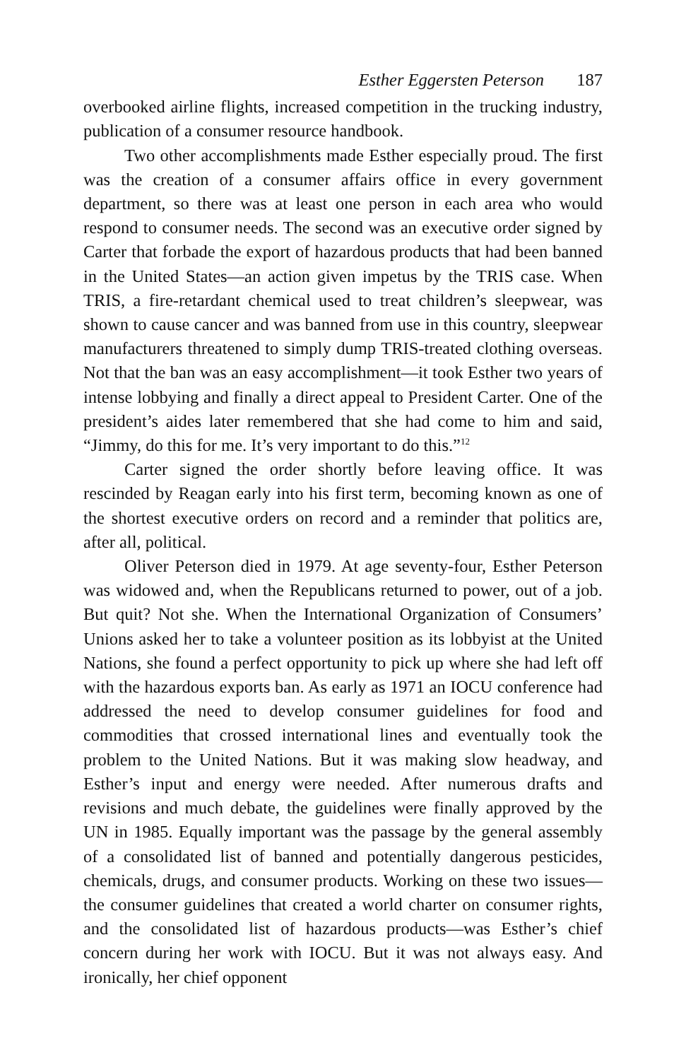Esther Eggersten Peterson 187
overbooked airline flights, increased competition in the trucking industry, publication of a consumer resource handbook.
Two other accomplishments made Esther especially proud. The first was the creation of a consumer affairs office in every government department, so there was at least one person in each area who would respond to consumer needs. The second was an executive order signed by Carter that forbade the export of hazardous products that had been banned in the United States—an action given impetus by the TRIS case. When TRIS, a fire-retardant chemical used to treat children’s sleepwear, was shown to cause cancer and was banned from use in this country, sleepwear manufacturers threatened to simply dump TRIS-treated clothing overseas. Not that the ban was an easy accomplishment—it took Esther two years of intense lobbying and finally a direct appeal to President Carter. One of the president’s aides later remembered that she had come to him and said, “Jimmy, do this for me. It’s very important to do this.”<sup>12</sup>
Carter signed the order shortly before leaving office. It was rescinded by Reagan early into his first term, becoming known as one of the shortest executive orders on record and a reminder that politics are, after all, political.
Oliver Peterson died in 1979. At age seventy-four, Esther Peterson was widowed and, when the Republicans returned to power, out of a job. But quit? Not she. When the International Organization of Consumers’ Unions asked her to take a volunteer position as its lobbyist at the United Nations, she found a perfect opportunity to pick up where she had left off with the hazardous exports ban. As early as 1971 an IOCU conference had addressed the need to develop consumer guidelines for food and commodities that crossed international lines and eventually took the problem to the United Nations. But it was making slow headway, and Esther’s input and energy were needed. After numerous drafts and revisions and much debate, the guidelines were finally approved by the UN in 1985. Equally important was the passage by the general assembly of a consolidated list of banned and potentially dangerous pesticides, chemicals, drugs, and consumer products. Working on these two issues—the consumer guidelines that created a world charter on consumer rights, and the consolidated list of hazardous products—was Esther’s chief concern during her work with IOCU. But it was not always easy. And ironically, her chief opponent